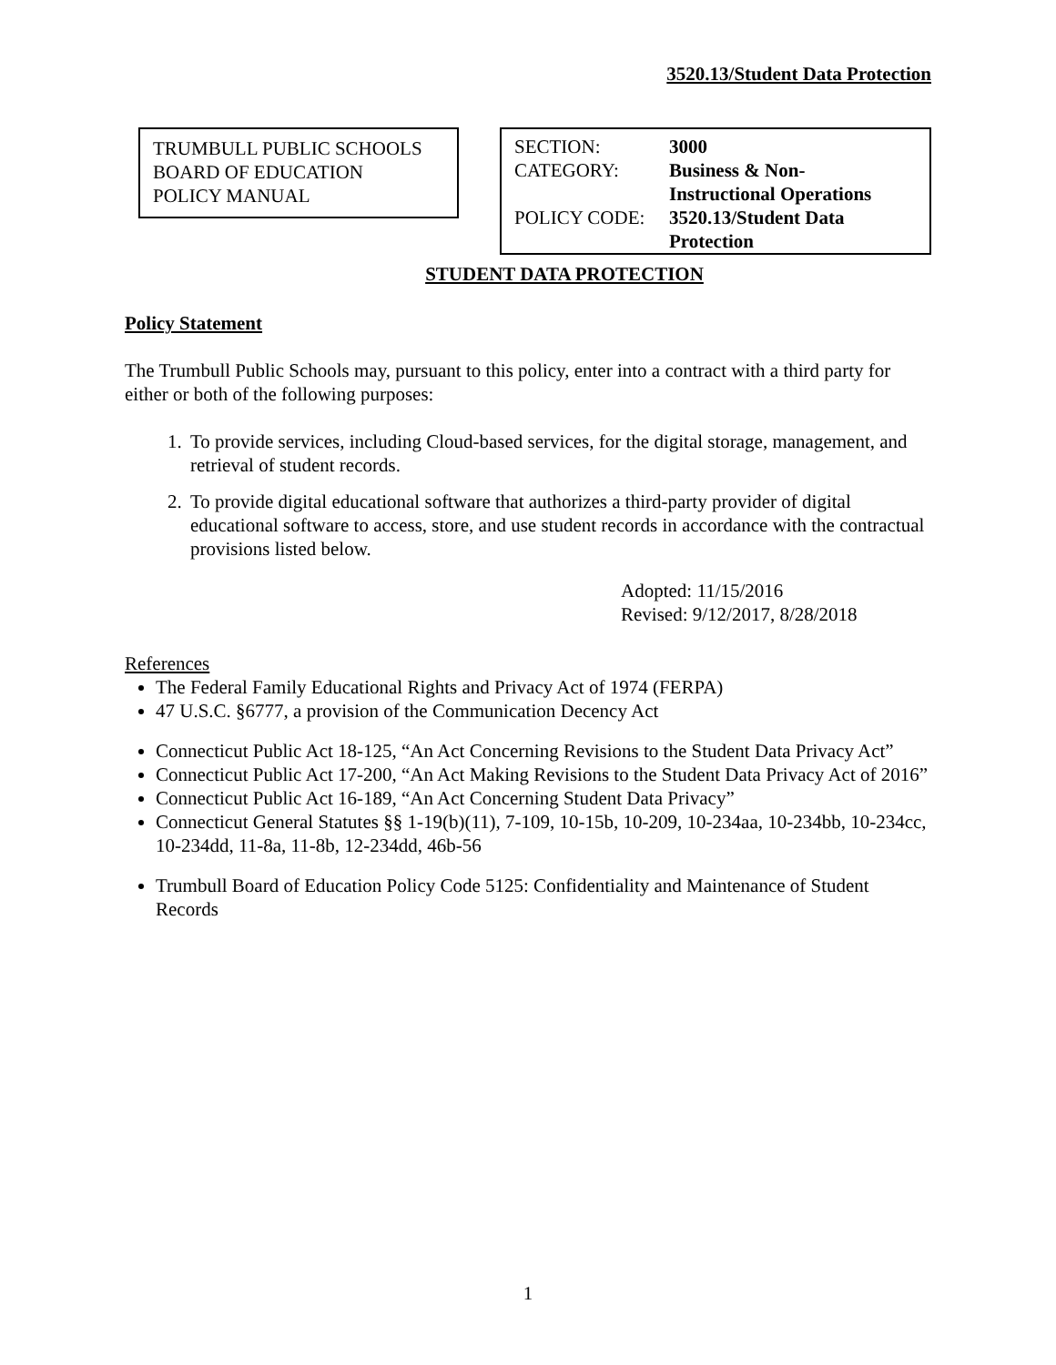3520.13/Student Data Protection
TRUMBULL PUBLIC SCHOOLS
BOARD OF EDUCATION
POLICY MANUAL
| SECTION: | 3000 |
| CATEGORY: | Business & Non- Instructional Operations |
| POLICY CODE: | 3520.13/Student Data Protection |
STUDENT DATA PROTECTION
Policy Statement
The Trumbull Public Schools may, pursuant to this policy, enter into a contract with a third party for either or both of the following purposes:
1. To provide services, including Cloud-based services, for the digital storage, management, and retrieval of student records.
2. To provide digital educational software that authorizes a third-party provider of digital educational software to access, store, and use student records in accordance with the contractual provisions listed below.
Adopted: 11/15/2016
Revised: 9/12/2017, 8/28/2018
References
The Federal Family Educational Rights and Privacy Act of 1974 (FERPA)
47 U.S.C. §6777, a provision of the Communication Decency Act
Connecticut Public Act 18-125, “An Act Concerning Revisions to the Student Data Privacy Act”
Connecticut Public Act 17-200, “An Act Making Revisions to the Student Data Privacy Act of 2016”
Connecticut Public Act 16-189, “An Act Concerning Student Data Privacy”
Connecticut General Statutes §§ 1-19(b)(11), 7-109, 10-15b, 10-209, 10-234aa, 10-234bb, 10-234cc, 10-234dd, 11-8a, 11-8b, 12-234dd, 46b-56
Trumbull Board of Education Policy Code 5125: Confidentiality and Maintenance of Student Records
1